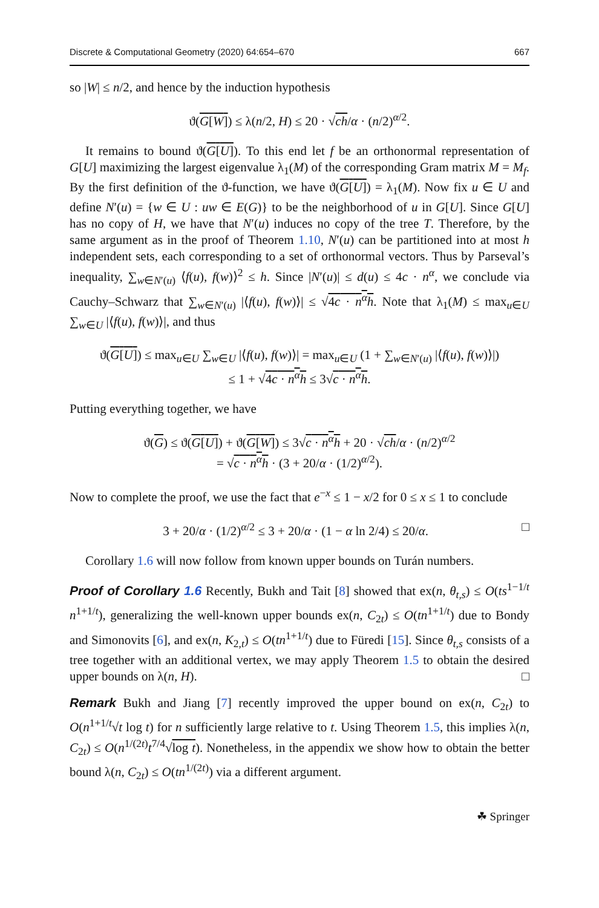Discrete & Computational Geometry (2020) 64:654–670 667
so |W| ≤ n/2, and hence by the induction hypothesis
ϑ(G[W]) ≤ λ(n/2, H) ≤ 20 · √ch/α · (n/2)<sup>α/2</sup>.
It remains to bound ϑ(G[U]). To this end let f be an orthonormal representation of G[U] maximizing the largest eigenvalue λ<sub>1</sub>(M) of the corresponding Gram matrix M = M<sub>f</sub>. By the first definition of the ϑ-function, we have ϑ(G[U]) = λ<sub>1</sub>(M). Now fix u ∈ U and define N′(u) = {w ∈ U : uw ∈ E(G)} to be the neighborhood of u in G[U]. Since G[U] has no copy of H, we have that N′(u) induces no copy of the tree T. Therefore, by the same argument as in the proof of Theorem 1.10, N′(u) can be partitioned into at most h independent sets, each corresponding to a set of orthonormal vectors. Thus by Parseval’s inequality, ∑<sub>w∈N′(u)</sub> ⟨f(u), f(w)⟩<sup>2</sup> ≤ h. Since |N′(u)| ≤ d(u) ≤ 4c · n<sup>α</sup>, we conclude via Cauchy–Schwarz that ∑<sub>w∈N′(u)</sub> |⟨f(u), f(w)⟩| ≤ √4c · n<sup>α</sup>h. Note that λ<sub>1</sub>(M) ≤ max<sub>u∈U</sub> ∑<sub>w∈U</sub> |⟨f(u), f(w)⟩|, and thus
ϑ(G[U]) ≤ max<sub>u∈U</sub> ∑<sub>w∈U</sub> |⟨f(u), f(w)⟩| = max<sub>u∈U</sub> (1 + ∑<sub>w∈N′(u)</sub> |⟨f(u), f(w)⟩|)
≤ 1 + √4c · n<sup>α</sup>h ≤ 3√c · n<sup>α</sup>h.
Putting everything together, we have
ϑ(G) ≤ ϑ(G[U]) + ϑ(G[W]) ≤ 3√c · n<sup>α</sup>h + 20 · √ch/α · (n/2)<sup>α/2</sup>
= √c · n<sup>α</sup>h · (3 + 20/α · (1/2)<sup>α/2</sup>).
Now to complete the proof, we use the fact that e<sup>−x</sup> ≤ 1 − x/2 for 0 ≤ x ≤ 1 to conclude
3 + 20/α · (1/2)<sup>α/2</sup> ≤ 3 + 20/α · (1 − α ln 2/4) ≤ 20/α. □
Corollary 1.6 will now follow from known upper bounds on Turán numbers.
Proof of Corollary 1.6 Recently, Bukh and Tait [8] showed that ex(n, θ<sub>t,s</sub>) ≤ O(ts<sup>1−1/t</sup> n<sup>1+1/t</sup>), generalizing the well-known upper bounds ex(n, C<sub>2t</sub>) ≤ O(tn<sup>1+1/t</sup>) due to Bondy and Simonovits [6], and ex(n, K<sub>2,t</sub>) ≤ O(tn<sup>1+1/t</sup>) due to Füredi [15]. Since θ<sub>t,s</sub> consists of a tree together with an additional vertex, we may apply Theorem 1.5 to obtain the desired upper bounds on λ(n, H). □
Remark Bukh and Jiang [7] recently improved the upper bound on ex(n, C<sub>2t</sub>) to O(n<sup>1+1/t</sup>√t log t) for n sufficiently large relative to t. Using Theorem 1.5, this implies λ(n, C<sub>2t</sub>) ≤ O(n<sup>1/(2t)</sup>t<sup>7/4</sup>√log t). Nonetheless, in the appendix we show how to obtain the better bound λ(n, C<sub>2t</sub>) ≤ O(tn<sup>1/(2t)</sup>) via a different argument.
☘ Springer